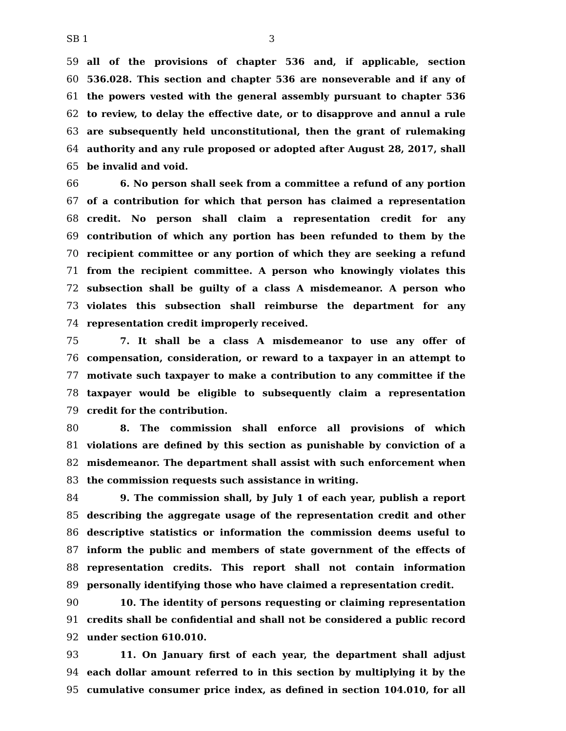SB 1 3
59 all of the provisions of chapter 536 and, if applicable, section
60 536.028. This section and chapter 536 are nonseverable and if any of
61 the powers vested with the general assembly pursuant to chapter 536
62 to review, to delay the effective date, or to disapprove and annul a rule
63 are subsequently held unconstitutional, then the grant of rulemaking
64 authority and any rule proposed or adopted after August 28, 2017, shall
65 be invalid and void.
66 6. No person shall seek from a committee a refund of any portion
67 of a contribution for which that person has claimed a representation
68 credit. No person shall claim a representation credit for any
69 contribution of which any portion has been refunded to them by the
70 recipient committee or any portion of which they are seeking a refund
71 from the recipient committee. A person who knowingly violates this
72 subsection shall be guilty of a class A misdemeanor. A person who
73 violates this subsection shall reimburse the department for any
74 representation credit improperly received.
75 7. It shall be a class A misdemeanor to use any offer of
76 compensation, consideration, or reward to a taxpayer in an attempt to
77 motivate such taxpayer to make a contribution to any committee if the
78 taxpayer would be eligible to subsequently claim a representation
79 credit for the contribution.
80 8. The commission shall enforce all provisions of which
81 violations are defined by this section as punishable by conviction of a
82 misdemeanor. The department shall assist with such enforcement when
83 the commission requests such assistance in writing.
84 9. The commission shall, by July 1 of each year, publish a report
85 describing the aggregate usage of the representation credit and other
86 descriptive statistics or information the commission deems useful to
87 inform the public and members of state government of the effects of
88 representation credits. This report shall not contain information
89 personally identifying those who have claimed a representation credit.
90 10. The identity of persons requesting or claiming representation
91 credits shall be confidential and shall not be considered a public record
92 under section 610.010.
93 11. On January first of each year, the department shall adjust
94 each dollar amount referred to in this section by multiplying it by the
95 cumulative consumer price index, as defined in section 104.010, for all